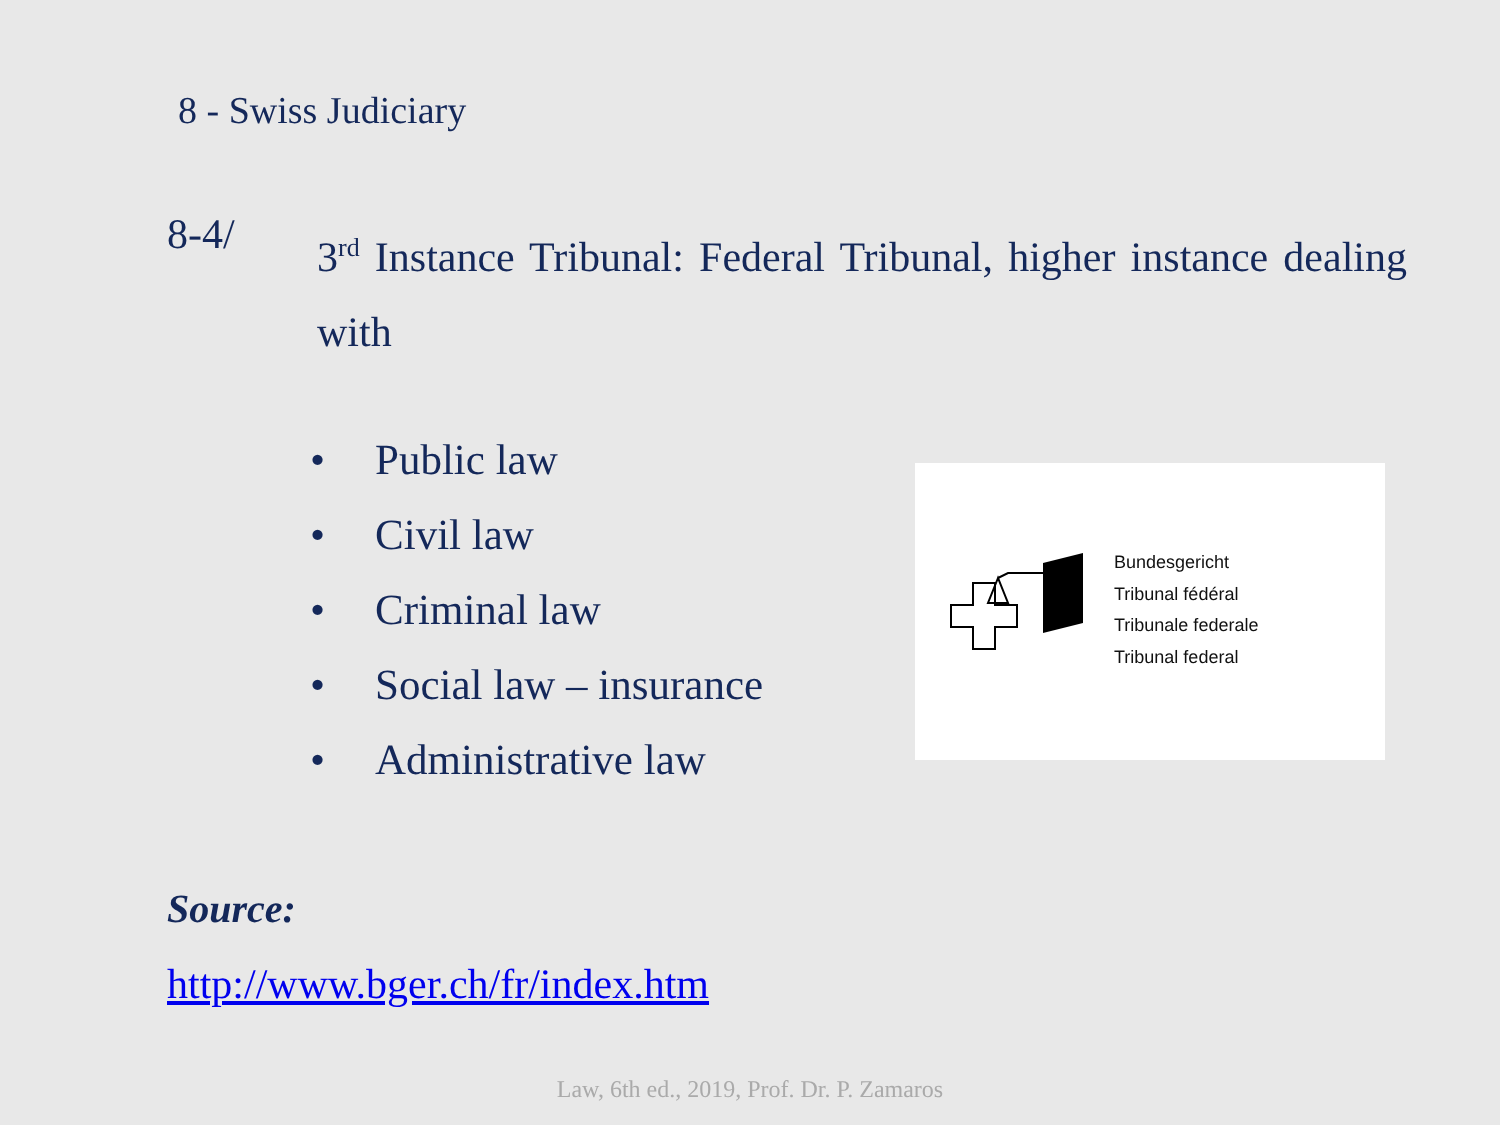8 - Swiss Judiciary
8-4/
3<sup>rd</sup> Instance Tribunal: Federal Tribunal, higher instance dealing with
• Public law
• Civil law
• Criminal law
• Social law – insurance
• Administrative law
Bundesgericht
Tribunal fédéral
Tribunale federale
Tribunal federal
Source:
http://www.bger.ch/fr/index.htm
Law, 6th ed., 2019, Prof. Dr. P. Zamaros